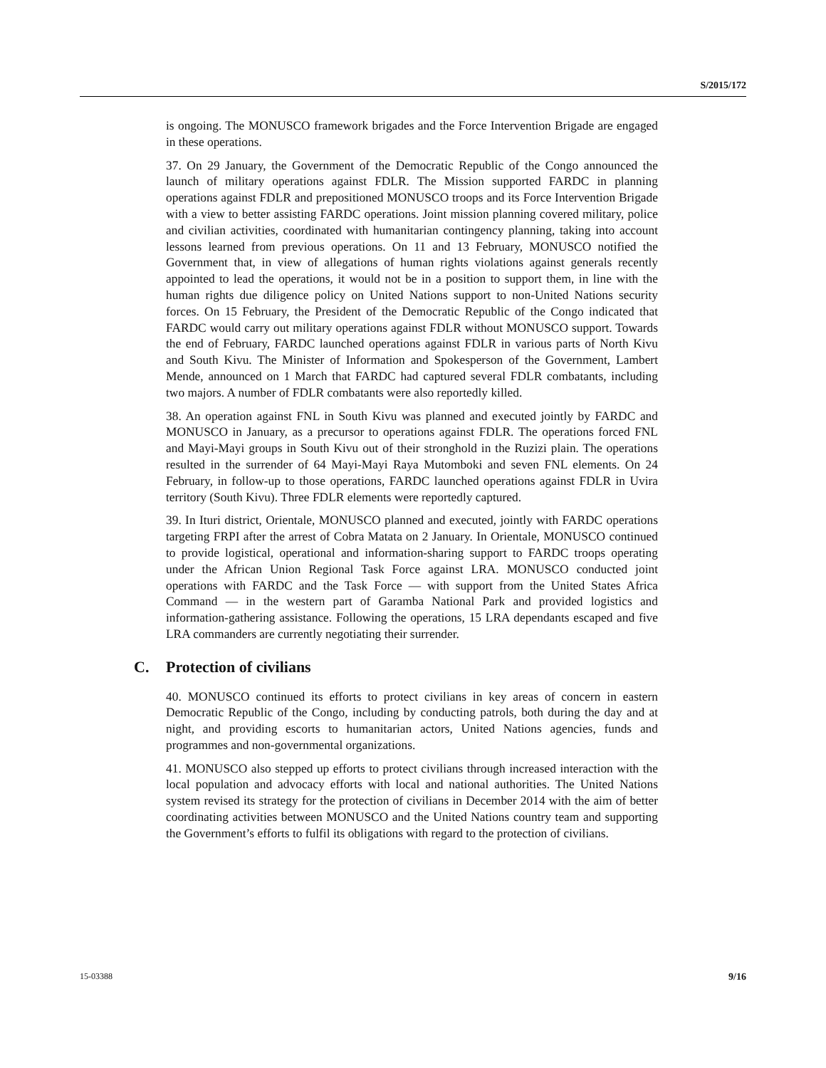S/2015/172
is ongoing. The MONUSCO framework brigades and the Force Intervention Brigade are engaged in these operations.
37. On 29 January, the Government of the Democratic Republic of the Congo announced the launch of military operations against FDLR. The Mission supported FARDC in planning operations against FDLR and prepositioned MONUSCO troops and its Force Intervention Brigade with a view to better assisting FARDC operations. Joint mission planning covered military, police and civilian activities, coordinated with humanitarian contingency planning, taking into account lessons learned from previous operations. On 11 and 13 February, MONUSCO notified the Government that, in view of allegations of human rights violations against generals recently appointed to lead the operations, it would not be in a position to support them, in line with the human rights due diligence policy on United Nations support to non-United Nations security forces. On 15 February, the President of the Democratic Republic of the Congo indicated that FARDC would carry out military operations against FDLR without MONUSCO support. Towards the end of February, FARDC launched operations against FDLR in various parts of North Kivu and South Kivu. The Minister of Information and Spokesperson of the Government, Lambert Mende, announced on 1 March that FARDC had captured several FDLR combatants, including two majors. A number of FDLR combatants were also reportedly killed.
38. An operation against FNL in South Kivu was planned and executed jointly by FARDC and MONUSCO in January, as a precursor to operations against FDLR. The operations forced FNL and Mayi-Mayi groups in South Kivu out of their stronghold in the Ruzizi plain. The operations resulted in the surrender of 64 Mayi-Mayi Raya Mutomboki and seven FNL elements. On 24 February, in follow-up to those operations, FARDC launched operations against FDLR in Uvira territory (South Kivu). Three FDLR elements were reportedly captured.
39. In Ituri district, Orientale, MONUSCO planned and executed, jointly with FARDC operations targeting FRPI after the arrest of Cobra Matata on 2 January. In Orientale, MONUSCO continued to provide logistical, operational and information-sharing support to FARDC troops operating under the African Union Regional Task Force against LRA. MONUSCO conducted joint operations with FARDC and the Task Force — with support from the United States Africa Command — in the western part of Garamba National Park and provided logistics and information-gathering assistance. Following the operations, 15 LRA dependants escaped and five LRA commanders are currently negotiating their surrender.
C. Protection of civilians
40. MONUSCO continued its efforts to protect civilians in key areas of concern in eastern Democratic Republic of the Congo, including by conducting patrols, both during the day and at night, and providing escorts to humanitarian actors, United Nations agencies, funds and programmes and non-governmental organizations.
41. MONUSCO also stepped up efforts to protect civilians through increased interaction with the local population and advocacy efforts with local and national authorities. The United Nations system revised its strategy for the protection of civilians in December 2014 with the aim of better coordinating activities between MONUSCO and the United Nations country team and supporting the Government’s efforts to fulfil its obligations with regard to the protection of civilians.
15-03388 9/16